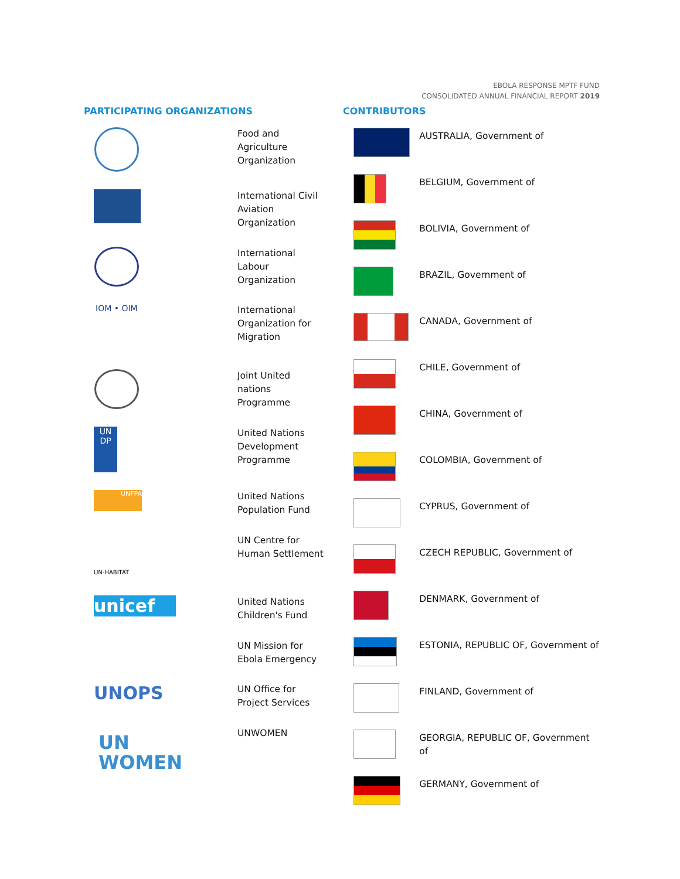EBOLA RESPONSE MPTF FUND
CONSOLIDATED ANNUAL FINANCIAL REPORT 2019
PARTICIPATING ORGANIZATIONS
Food and Agriculture Organization
International Civil Aviation Organization
International Labour Organization
IOM • OIM
International Organization for Migration
Joint United nations Programme
UN DP
United Nations Development Programme
UNFPA
United Nations Population Fund
UN-HABITAT
UN Centre for Human Settlement
unicef
United Nations Children's Fund
UN Mission for Ebola Emergency
UNOPS
UN Office for Project Services
UN
WOMEN
UNWOMEN
CONTRIBUTORS
| | AUSTRALIA, Government of |
| | BELGIUM, Government of |
| | BOLIVIA, Government of |
| | BRAZIL, Government of |
| | CANADA, Government of |
| | CHILE, Government of |
| | CHINA, Government of |
| | COLOMBIA, Government of |
| | CYPRUS, Government of |
| | CZECH REPUBLIC, Government of |
| | DENMARK, Government of |
| | ESTONIA, REPUBLIC OF, Government of |
| | FINLAND, Government of |
| | GEORGIA, REPUBLIC OF, Government of |
| | GERMANY, Government of |